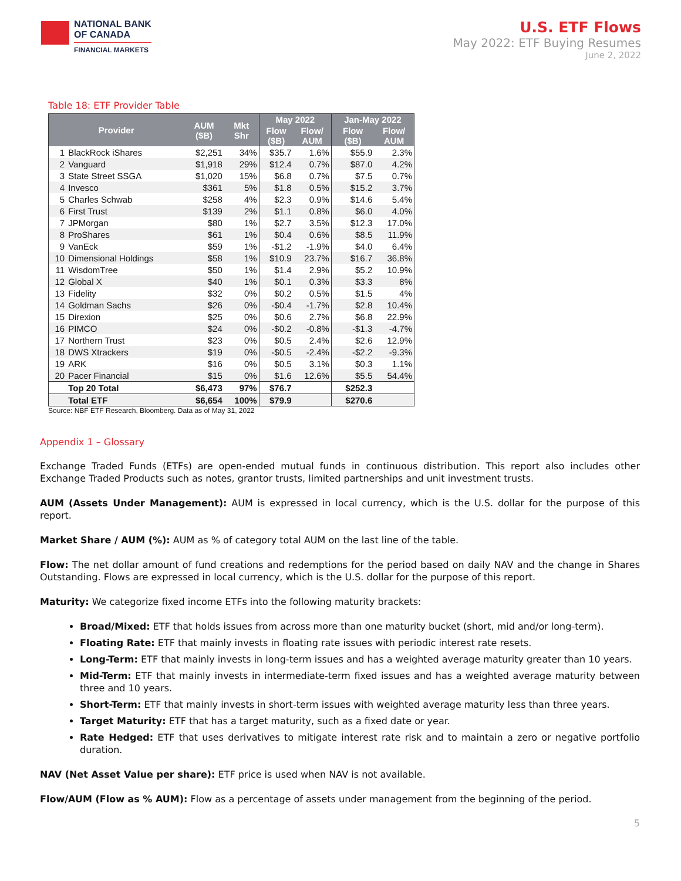NATIONAL BANK
OF CANADA
FINANCIAL MARKETS
U.S. ETF Flows
May 2022: ETF Buying Resumes
June 2, 2022
Table 18: ETF Provider Table
| Provider | | AUM ($B) | Mkt Shr | May 2022 | | Jan-May 2022 | |
| --- | --- | --- | --- | --- | --- | --- | --- |
| | | | | Flow ($B) | Flow/ AUM | Flow ($B) | Flow/ AUM |
| 1 | BlackRock iShares | $2,251 | 34% | $35.7 | 1.6% | $55.9 | 2.3% |
| 2 | Vanguard | $1,918 | 29% | $12.4 | 0.7% | $87.0 | 4.2% |
| 3 | State Street SSGA | $1,020 | 15% | $6.8 | 0.7% | $7.5 | 0.7% |
| 4 | Invesco | $361 | 5% | $1.8 | 0.5% | $15.2 | 3.7% |
| 5 | Charles Schwab | $258 | 4% | $2.3 | 0.9% | $14.6 | 5.4% |
| 6 | First Trust | $139 | 2% | $1.1 | 0.8% | $6.0 | 4.0% |
| 7 | JPMorgan | $80 | 1% | $2.7 | 3.5% | $12.3 | 17.0% |
| 8 | ProShares | $61 | 1% | $0.4 | 0.6% | $8.5 | 11.9% |
| 9 | VanEck | $59 | 1% | -$1.2 | -1.9% | $4.0 | 6.4% |
| 10 | Dimensional Holdings | $58 | 1% | $10.9 | 23.7% | $16.7 | 36.8% |
| 11 | WisdomTree | $50 | 1% | $1.4 | 2.9% | $5.2 | 10.9% |
| 12 | Global X | $40 | 1% | $0.1 | 0.3% | $3.3 | 8% |
| 13 | Fidelity | $32 | 0% | $0.2 | 0.5% | $1.5 | 4% |
| 14 | Goldman Sachs | $26 | 0% | -$0.4 | -1.7% | $2.8 | 10.4% |
| 15 | Direxion | $25 | 0% | $0.6 | 2.7% | $6.8 | 22.9% |
| 16 | PIMCO | $24 | 0% | -$0.2 | -0.8% | -$1.3 | -4.7% |
| 17 | Northern Trust | $23 | 0% | $0.5 | 2.4% | $2.6 | 12.9% |
| 18 | DWS Xtrackers | $19 | 0% | -$0.5 | -2.4% | -$2.2 | -9.3% |
| 19 | ARK | $16 | 0% | $0.5 | 3.1% | $0.3 | 1.1% |
| 20 | Pacer Financial | $15 | 0% | $1.6 | 12.6% | $5.5 | 54.4% |
| | Top 20 Total | $6,473 | 97% | $76.7 | | $252.3 | |
| | Total ETF | $6,654 | 100% | $79.9 | | $270.6 | |
Source: NBF ETF Research, Bloomberg. Data as of May 31, 2022
Appendix 1 – Glossary
Exchange Traded Funds (ETFs) are open-ended mutual funds in continuous distribution. This report also includes other Exchange Traded Products such as notes, grantor trusts, limited partnerships and unit investment trusts.
AUM (Assets Under Management): AUM is expressed in local currency, which is the U.S. dollar for the purpose of this report.
Market Share / AUM (%): AUM as % of category total AUM on the last line of the table.
Flow: The net dollar amount of fund creations and redemptions for the period based on daily NAV and the change in Shares Outstanding. Flows are expressed in local currency, which is the U.S. dollar for the purpose of this report.
Maturity: We categorize fixed income ETFs into the following maturity brackets:
Broad/Mixed: ETF that holds issues from across more than one maturity bucket (short, mid and/or long-term).
Floating Rate: ETF that mainly invests in floating rate issues with periodic interest rate resets.
Long-Term: ETF that mainly invests in long-term issues and has a weighted average maturity greater than 10 years.
Mid-Term: ETF that mainly invests in intermediate-term fixed issues and has a weighted average maturity between three and 10 years.
Short-Term: ETF that mainly invests in short-term issues with weighted average maturity less than three years.
Target Maturity: ETF that has a target maturity, such as a fixed date or year.
Rate Hedged: ETF that uses derivatives to mitigate interest rate risk and to maintain a zero or negative portfolio duration.
NAV (Net Asset Value per share): ETF price is used when NAV is not available.
Flow/AUM (Flow as % AUM): Flow as a percentage of assets under management from the beginning of the period.
5